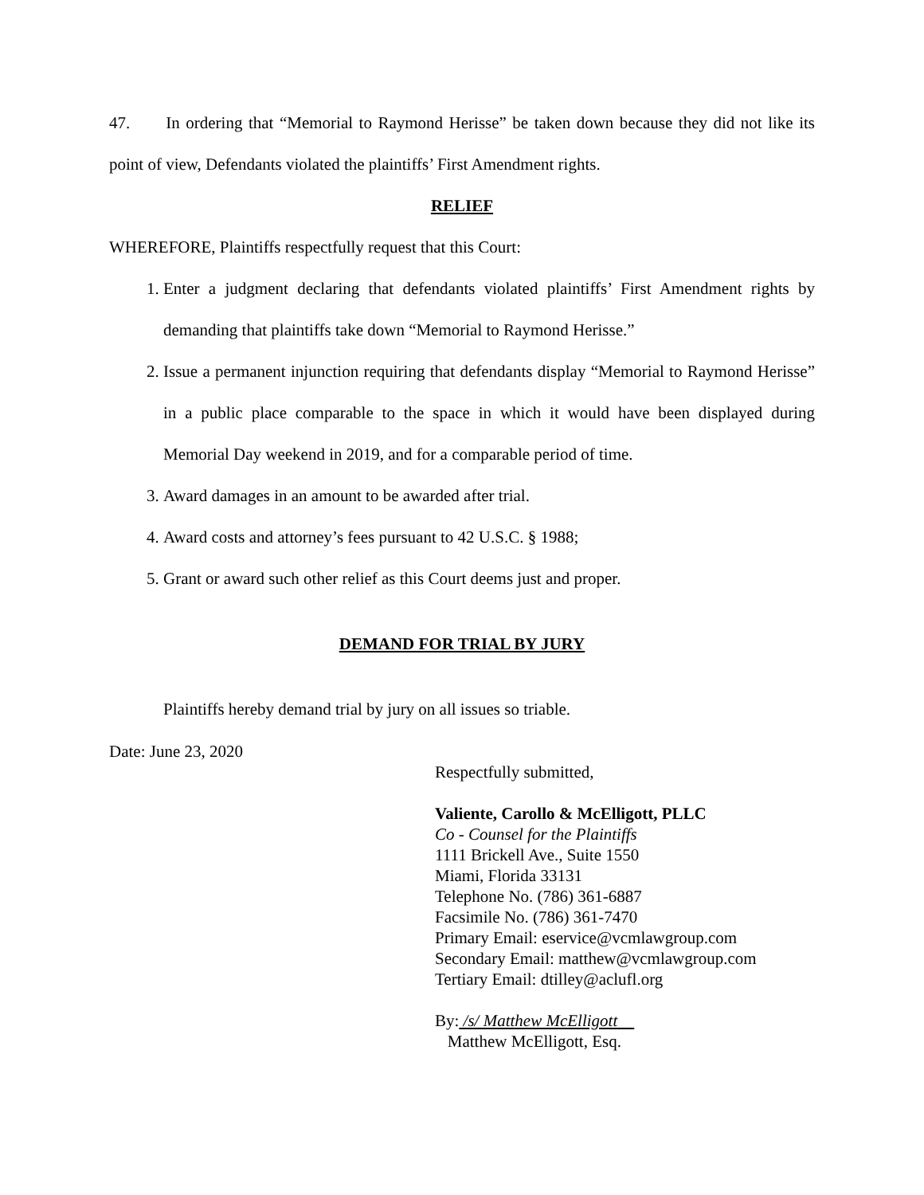47. In ordering that “Memorial to Raymond Herisse” be taken down because they did not like its point of view, Defendants violated the plaintiffs’ First Amendment rights.
RELIEF
WHEREFORE, Plaintiffs respectfully request that this Court:
1. Enter a judgment declaring that defendants violated plaintiffs’ First Amendment rights by demanding that plaintiffs take down “Memorial to Raymond Herisse.”
2. Issue a permanent injunction requiring that defendants display “Memorial to Raymond Herisse” in a public place comparable to the space in which it would have been displayed during Memorial Day weekend in 2019, and for a comparable period of time.
3. Award damages in an amount to be awarded after trial.
4. Award costs and attorney’s fees pursuant to 42 U.S.C. § 1988;
5. Grant or award such other relief as this Court deems just and proper.
DEMAND FOR TRIAL BY JURY
Plaintiffs hereby demand trial by jury on all issues so triable.
Date: June 23, 2020
Respectfully submitted,
Valiente, Carollo & McElligott, PLLC
Co - Counsel for the Plaintiffs
1111 Brickell Ave., Suite 1550
Miami, Florida 33131
Telephone No. (786) 361-6887
Facsimile No. (786) 361-7470
Primary Email: eservice@vcmlawgroup.com
Secondary Email: matthew@vcmlawgroup.com
Tertiary Email: dtilley@aclufl.org
By: /s/ Matthew McElligott
Matthew McElligott, Esq.